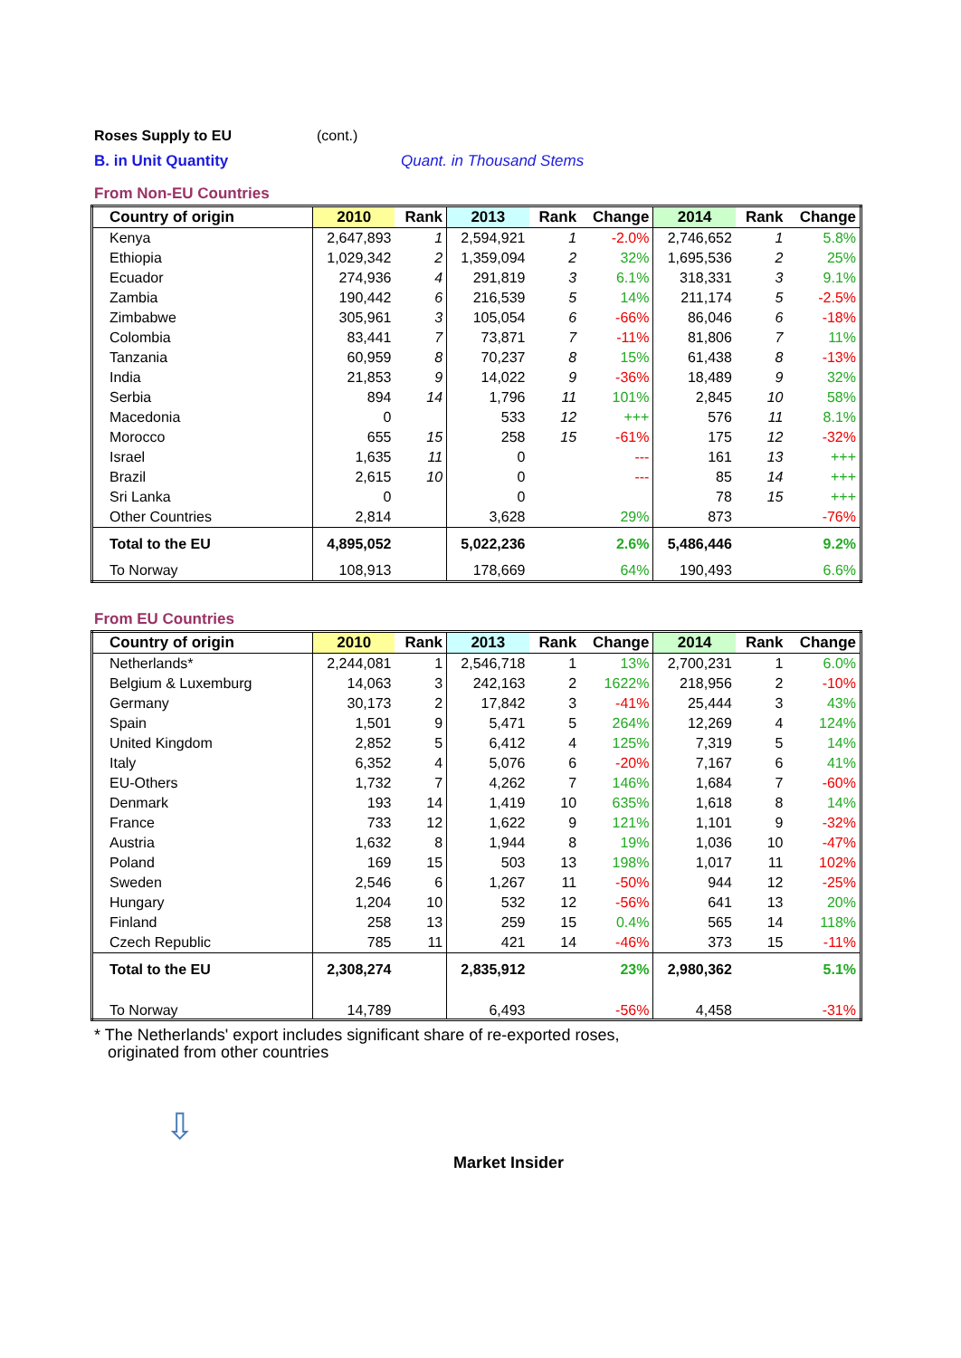Roses Supply to EU (cont.)
B. in Unit Quantity Quant. in Thousand Stems
From Non-EU Countries
| Country of origin | 2010 | Rank | 2013 | Rank | Change | 2014 | Rank | Change |
| --- | --- | --- | --- | --- | --- | --- | --- | --- |
| Kenya | 2,647,893 | 1 | 2,594,921 | 1 | -2.0% | 2,746,652 | 1 | 5.8% |
| Ethiopia | 1,029,342 | 2 | 1,359,094 | 2 | 32% | 1,695,536 | 2 | 25% |
| Ecuador | 274,936 | 4 | 291,819 | 3 | 6.1% | 318,331 | 3 | 9.1% |
| Zambia | 190,442 | 6 | 216,539 | 5 | 14% | 211,174 | 5 | -2.5% |
| Zimbabwe | 305,961 | 3 | 105,054 | 6 | -66% | 86,046 | 6 | -18% |
| Colombia | 83,441 | 7 | 73,871 | 7 | -11% | 81,806 | 7 | 11% |
| Tanzania | 60,959 | 8 | 70,237 | 8 | 15% | 61,438 | 8 | -13% |
| India | 21,853 | 9 | 14,022 | 9 | -36% | 18,489 | 9 | 32% |
| Serbia | 894 | 14 | 1,796 | 11 | 101% | 2,845 | 10 | 58% |
| Macedonia | 0 | | 533 | 12 | +++ | 576 | 11 | 8.1% |
| Morocco | 655 | 15 | 258 | 15 | -61% | 175 | 12 | -32% |
| Israel | 1,635 | 11 | 0 | | --- | 161 | 13 | +++ |
| Brazil | 2,615 | 10 | 0 | | --- | 85 | 14 | +++ |
| Sri Lanka | 0 | | 0 | | | 78 | 15 | +++ |
| Other Countries | 2,814 | | 3,628 | | 29% | 873 | | -76% |
| Total to the EU | 4,895,052 | | 5,022,236 | | 2.6% | 5,486,446 | | 9.2% |
| To Norway | 108,913 | | 178,669 | | 64% | 190,493 | | 6.6% |
From EU Countries
| Country of origin | 2010 | Rank | 2013 | Rank | Change | 2014 | Rank | Change |
| --- | --- | --- | --- | --- | --- | --- | --- | --- |
| Netherlands* | 2,244,081 | 1 | 2,546,718 | 1 | 13% | 2,700,231 | 1 | 6.0% |
| Belgium & Luxemburg | 14,063 | 3 | 242,163 | 2 | 1622% | 218,956 | 2 | -10% |
| Germany | 30,173 | 2 | 17,842 | 3 | -41% | 25,444 | 3 | 43% |
| Spain | 1,501 | 9 | 5,471 | 5 | 264% | 12,269 | 4 | 124% |
| United Kingdom | 2,852 | 5 | 6,412 | 4 | 125% | 7,319 | 5 | 14% |
| Italy | 6,352 | 4 | 5,076 | 6 | -20% | 7,167 | 6 | 41% |
| EU-Others | 1,732 | 7 | 4,262 | 7 | 146% | 1,684 | 7 | -60% |
| Denmark | 193 | 14 | 1,419 | 10 | 635% | 1,618 | 8 | 14% |
| France | 733 | 12 | 1,622 | 9 | 121% | 1,101 | 9 | -32% |
| Austria | 1,632 | 8 | 1,944 | 8 | 19% | 1,036 | 10 | -47% |
| Poland | 169 | 15 | 503 | 13 | 198% | 1,017 | 11 | 102% |
| Sweden | 2,546 | 6 | 1,267 | 11 | -50% | 944 | 12 | -25% |
| Hungary | 1,204 | 10 | 532 | 12 | -56% | 641 | 13 | 20% |
| Finland | 258 | 13 | 259 | 15 | 0.4% | 565 | 14 | 118% |
| Czech Republic | 785 | 11 | 421 | 14 | -46% | 373 | 15 | -11% |
| Total to the EU | 2,308,274 | | 2,835,912 | | 23% | 2,980,362 | | 5.1% |
| To Norway | 14,789 | | 6,493 | | -56% | 4,458 | | -31% |
* The Netherlands' export includes significant share of re-exported roses,
originated from other countries
⇩
Market Insider